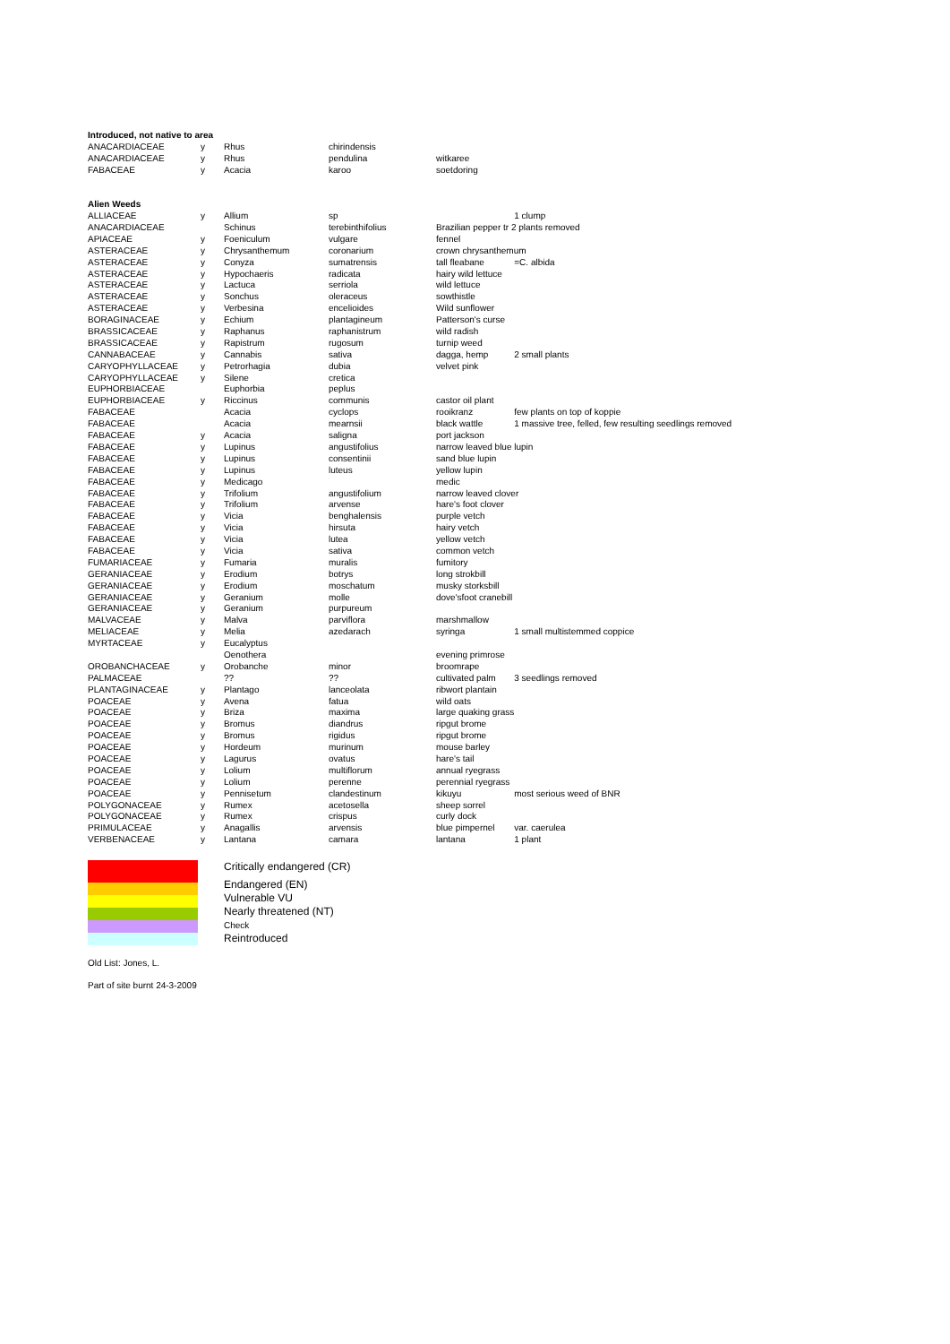| Introduced, not native to area | | | | | |
| ANACARDIACEAE | y | Rhus | chirindensis | | |
| ANACARDIACEAE | y | Rhus | pendulina | witkaree | |
| FABACEAE | y | Acacia | karoo | soetdoring | |
| Alien Weeds | | | | | |
| ALLIACEAE | y | Allium | sp | | 1 clump |
| ANACARDIACEAE | | Schinus | terebinthifolius | Brazilian pepper tr 2 plants removed | |
| APIACEAE | y | Foeniculum | vulgare | fennel | |
| ASTERACEAE | y | Chrysanthemum | coronarium | crown chrysanthemum | |
| ASTERACEAE | y | Conyza | sumatrensis | tall fleabane | =C. albida |
| ASTERACEAE | y | Hypochaeris | radicata | hairy wild lettuce | |
| ASTERACEAE | y | Lactuca | serriola | wild lettuce | |
| ASTERACEAE | y | Sonchus | oleraceus | sowthistle | |
| ASTERACEAE | y | Verbesina | encelioides | Wild sunflower | |
| BORAGINACEAE | y | Echium | plantagineum | Patterson's curse | |
| BRASSICACEAE | y | Raphanus | raphanistrum | wild radish | |
| BRASSICACEAE | y | Rapistrum | rugosum | turnip weed | |
| CANNABACEAE | y | Cannabis | sativa | dagga, hemp | 2 small plants |
| CARYOPHYLLACEAE | y | Petrorhagia | dubia | velvet pink | |
| CARYOPHYLLACEAE | y | Silene | cretica | | |
| EUPHORBIACEAE | | Euphorbia | peplus | | |
| EUPHORBIACEAE | y | Riccinus | communis | castor oil plant | |
| FABACEAE | | Acacia | cyclops | rooikranz | few plants on top of koppie |
| FABACEAE | | Acacia | mearnsii | black wattle | 1 massive tree, felled, few resulting seedlings removed |
| FABACEAE | y | Acacia | saligna | port jackson | |
| FABACEAE | y | Lupinus | angustifolius | narrow leaved blue lupin | |
| FABACEAE | y | Lupinus | consentinii | sand blue lupin | |
| FABACEAE | y | Lupinus | luteus | yellow lupin | |
| FABACEAE | y | Medicago | | medic | |
| FABACEAE | y | Trifolium | angustifolium | narrow leaved clover | |
| FABACEAE | y | Trifolium | arvense | hare's foot clover | |
| FABACEAE | y | Vicia | benghalensis | purple vetch | |
| FABACEAE | y | Vicia | hirsuta | hairy vetch | |
| FABACEAE | y | Vicia | lutea | yellow vetch | |
| FABACEAE | y | Vicia | sativa | common vetch | |
| FUMARIACEAE | y | Fumaria | muralis | fumitory | |
| GERANIACEAE | y | Erodium | botrys | long strokbill | |
| GERANIACEAE | y | Erodium | moschatum | musky storksbill | |
| GERANIACEAE | y | Geranium | molle | dove'sfoot cranebill | |
| GERANIACEAE | y | Geranium | purpureum | | |
| MALVACEAE | y | Malva | parviflora | marshmallow | |
| MELIACEAE | y | Melia | azedarach | syringa | 1 small multistemmed coppice |
| MYRTACEAE | y | Eucalyptus | | | |
| | | Oenothera | | evening primrose | |
| OROBANCHACEAE | y | Orobanche | minor | broomrape | |
| PALMACEAE | | ?? | ?? | cultivated palm | 3 seedlings removed |
| PLANTAGINACEAE | y | Plantago | lanceolata | ribwort plantain | |
| POACEAE | y | Avena | fatua | wild oats | |
| POACEAE | y | Briza | maxima | large quaking grass | |
| POACEAE | y | Bromus | diandrus | ripgut brome | |
| POACEAE | y | Bromus | rigidus | ripgut brome | |
| POACEAE | y | Hordeum | murinum | mouse barley | |
| POACEAE | y | Lagurus | ovatus | hare's tail | |
| POACEAE | y | Lolium | multiflorum | annual ryegrass | |
| POACEAE | y | Lolium | perenne | perennial ryegrass | |
| POACEAE | y | Pennisetum | clandestinum | kikuyu | most serious weed of BNR |
| POLYGONACEAE | y | Rumex | acetosella | sheep sorrel | |
| POLYGONACEAE | y | Rumex | crispus | curly dock | |
| PRIMULACEAE | y | Anagallis | arvensis | blue pimpernel | var. caerulea |
| VERBENACEAE | y | Lantana | camara | lantana | 1 plant |
Critically endangered (CR)
Endangered (EN)
Vulnerable VU
Nearly threatened (NT)
Check
Reintroduced
Old List: Jones, L.
Part of site burnt 24-3-2009